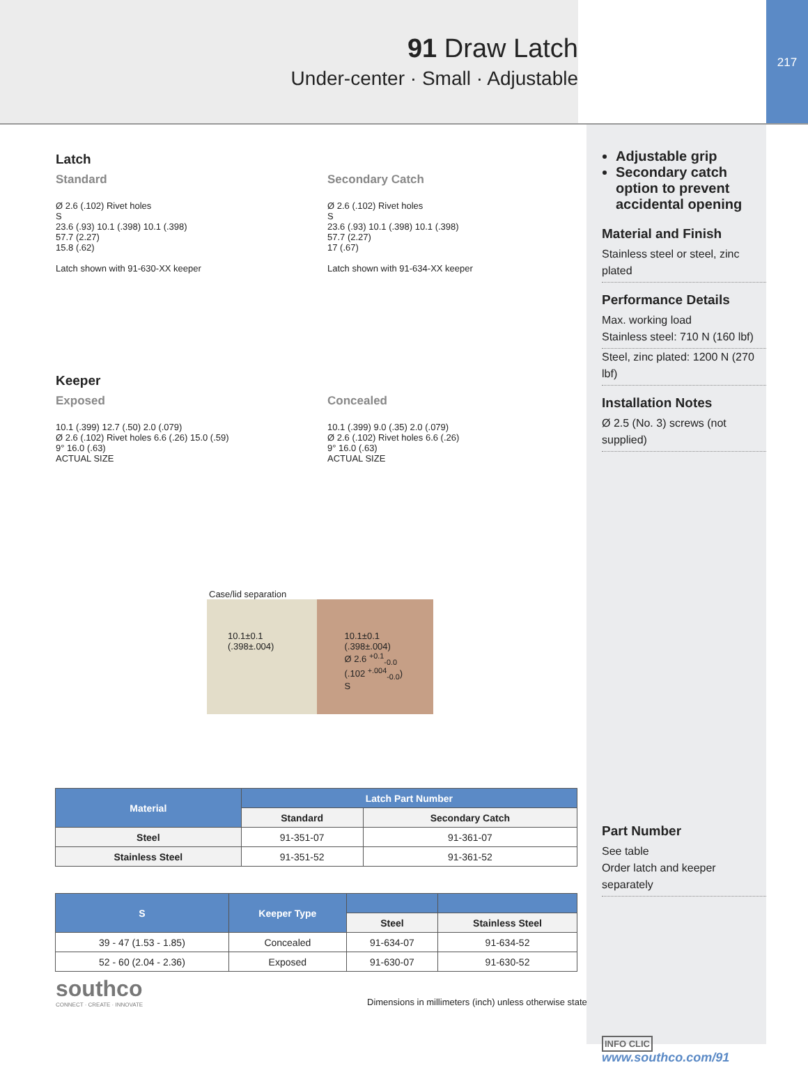91 Draw Latch
Under-center · Small · Adjustable
217
Latch
Standard Secondary Catch
Ø 2.6 (.102) Rivet holes
S
23.6 (.93) 10.1 (.398) 10.1 (.398)
57.7 (2.27)
15.8 (.62)
Latch shown with 91-630-XX keeper
Ø 2.6 (.102) Rivet holes
S
23.6 (.93) 10.1 (.398) 10.1 (.398)
57.7 (2.27)
17 (.67)
Latch shown with 91-634-XX keeper
Keeper
Exposed Concealed
10.1 (.399) 12.7 (.50) 2.0 (.079)
Ø 2.6 (.102) Rivet holes 6.6 (.26) 15.0 (.59)
9° 16.0 (.63)
ACTUAL SIZE
10.1 (.399) 9.0 (.35) 2.0 (.079)
Ø 2.6 (.102) Rivet holes 6.6 (.26)
9° 16.0 (.63)
ACTUAL SIZE
Case/lid separation
10.1±0.1
(.398±.004)
10.1±0.1
(.398±.004)
Ø 2.6 <sup>+0.1</sup><sub>-0.0</sub>
(.102 <sup>+.004</sup><sub>-0.0</sub>)
S
| Material | Latch Part Number | |
| --- | --- | --- |
| | Standard | Secondary Catch |
| Steel | 91-351-07 | 91-361-07 |
| Stainless Steel | 91-351-52 | 91-361-52 |
| S | Keeper Type | | |
| --- | --- | --- | --- |
| | | Steel | Stainless Steel |
| 39 - 47 (1.53 - 1.85) | Concealed | 91-634-07 | 91-634-52 |
| 52 - 60 (2.04 - 2.36) | Exposed | 91-630-07 | 91-630-52 |
southco
CONNECT · CREATE · INNOVATE
Dimensions in millimeters (inch) unless otherwise stated
Adjustable grip
Secondary catch option to prevent accidental opening
Material and Finish
Stainless steel or steel, zinc plated
Performance Details
Max. working load
Stainless steel: 710 N (160 lbf)
Steel, zinc plated: 1200 N (270 lbf)
Installation Notes
Ø 2.5 (No. 3) screws (not supplied)
Part Number
See table
Order latch and keeper separately
INFO CLIC www.southco.com/91